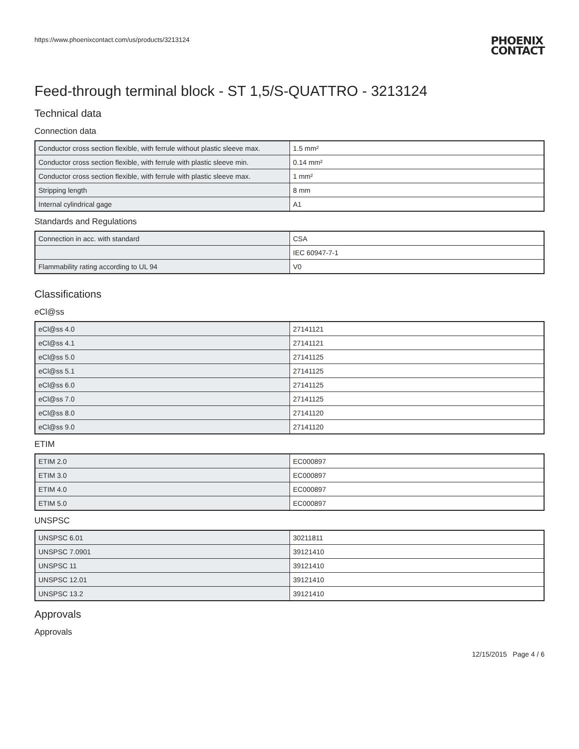https://www.phoenixcontact.com/us/products/3213124
PHOENIX
CONTACT
Feed-through terminal block - ST 1,5/S-QUATTRO - 3213124
Technical data
Connection data
| Conductor cross section flexible, with ferrule without plastic sleeve max. | 1.5 mm² |
| Conductor cross section flexible, with ferrule with plastic sleeve min. | 0.14 mm² |
| Conductor cross section flexible, with ferrule with plastic sleeve max. | 1 mm² |
| Stripping length | 8 mm |
| Internal cylindrical gage | A1 |
Standards and Regulations
| Connection in acc. with standard | CSA |
| | IEC 60947-7-1 |
| Flammability rating according to UL 94 | V0 |
Classifications
eCl@ss
| eCl@ss 4.0 | 27141121 |
| eCl@ss 4.1 | 27141121 |
| eCl@ss 5.0 | 27141125 |
| eCl@ss 5.1 | 27141125 |
| eCl@ss 6.0 | 27141125 |
| eCl@ss 7.0 | 27141125 |
| eCl@ss 8.0 | 27141120 |
| eCl@ss 9.0 | 27141120 |
ETIM
| ETIM 2.0 | EC000897 |
| ETIM 3.0 | EC000897 |
| ETIM 4.0 | EC000897 |
| ETIM 5.0 | EC000897 |
UNSPSC
| UNSPSC 6.01 | 30211811 |
| UNSPSC 7.0901 | 39121410 |
| UNSPSC 11 | 39121410 |
| UNSPSC 12.01 | 39121410 |
| UNSPSC 13.2 | 39121410 |
Approvals
Approvals
12/15/2015 Page 4 / 6